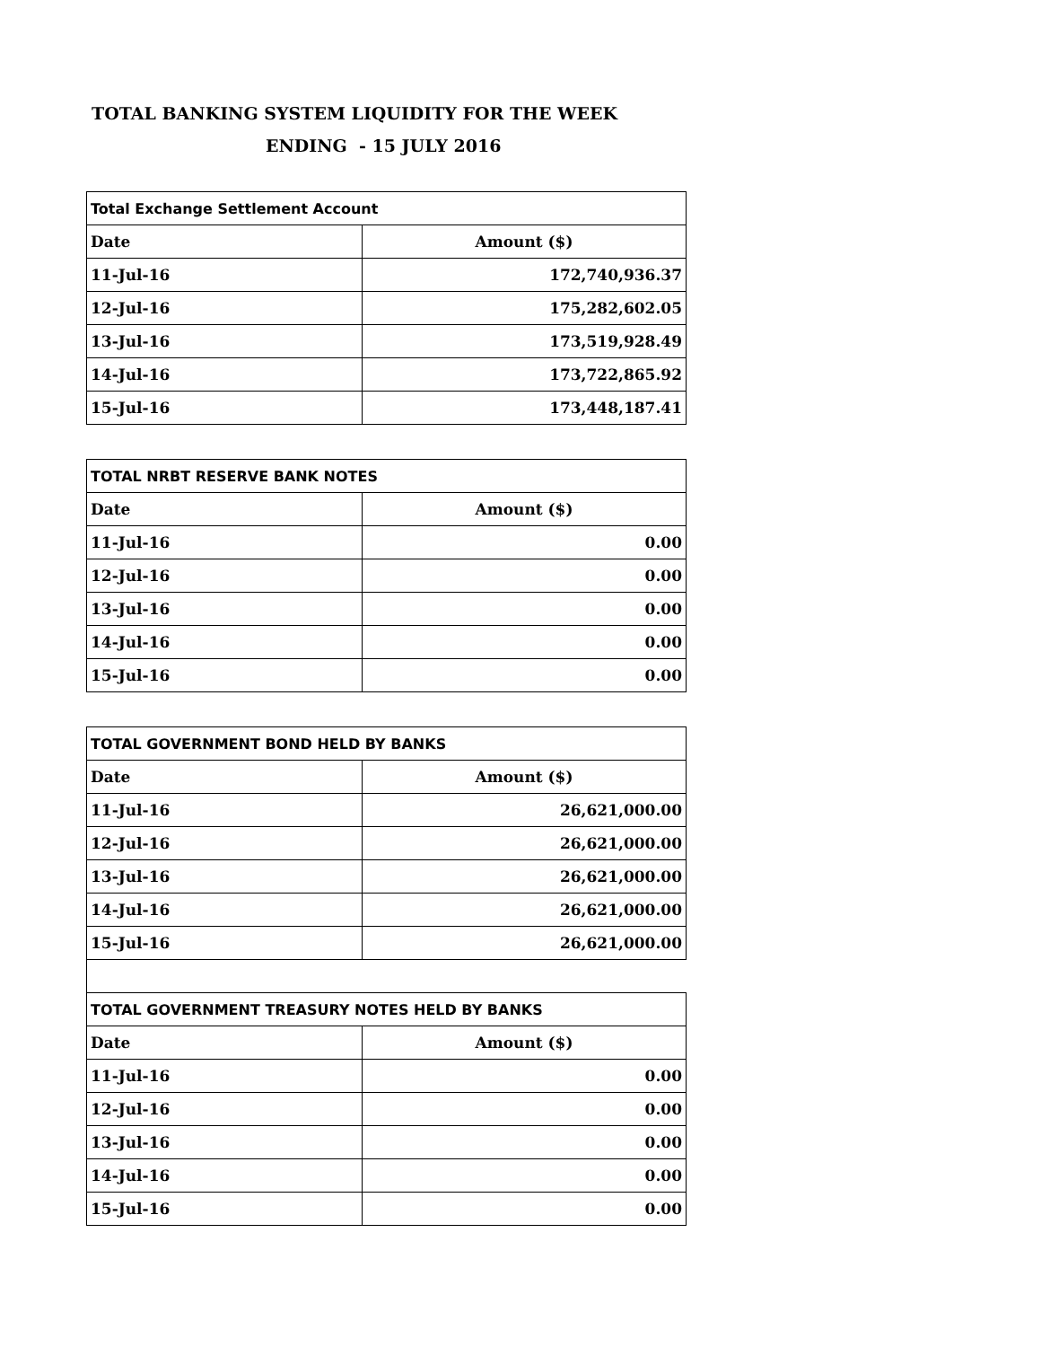TOTAL BANKING SYSTEM LIQUIDITY FOR THE WEEK
ENDING - 15 JULY 2016
| Total Exchange Settlement Account | |
| Date | Amount ($) |
| 11-Jul-16 | 172,740,936.37 |
| 12-Jul-16 | 175,282,602.05 |
| 13-Jul-16 | 173,519,928.49 |
| 14-Jul-16 | 173,722,865.92 |
| 15-Jul-16 | 173,448,187.41 |
| TOTAL NRBT RESERVE BANK NOTES | |
| Date | Amount ($) |
| 11-Jul-16 | 0.00 |
| 12-Jul-16 | 0.00 |
| 13-Jul-16 | 0.00 |
| 14-Jul-16 | 0.00 |
| 15-Jul-16 | 0.00 |
| TOTAL GOVERNMENT BOND HELD BY BANKS | |
| Date | Amount ($) |
| 11-Jul-16 | 26,621,000.00 |
| 12-Jul-16 | 26,621,000.00 |
| 13-Jul-16 | 26,621,000.00 |
| 14-Jul-16 | 26,621,000.00 |
| 15-Jul-16 | 26,621,000.00 |
| TOTAL GOVERNMENT TREASURY NOTES HELD BY BANKS | |
| Date | Amount ($) |
| 11-Jul-16 | 0.00 |
| 12-Jul-16 | 0.00 |
| 13-Jul-16 | 0.00 |
| 14-Jul-16 | 0.00 |
| 15-Jul-16 | 0.00 |